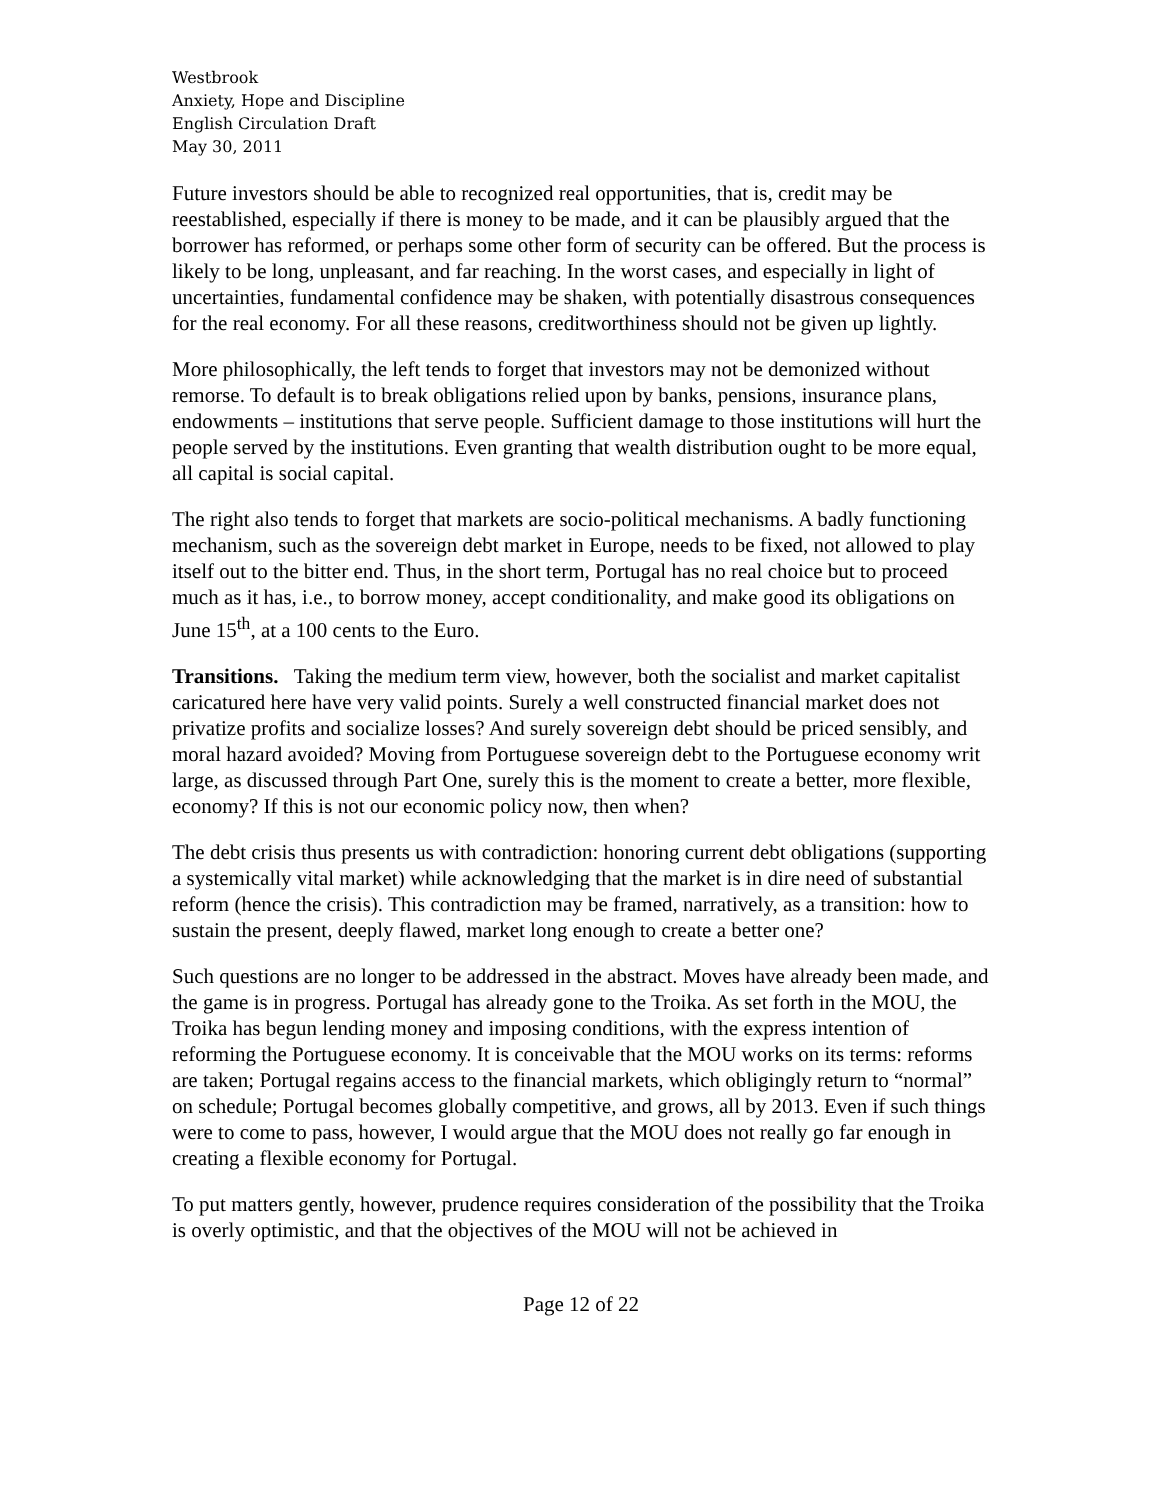Westbrook
Anxiety, Hope and Discipline
English Circulation Draft
May 30, 2011
Future investors should be able to recognized real opportunities, that is, credit may be reestablished, especially if there is money to be made, and it can be plausibly argued that the borrower has reformed, or perhaps some other form of security can be offered. But the process is likely to be long, unpleasant, and far reaching. In the worst cases, and especially in light of uncertainties, fundamental confidence may be shaken, with potentially disastrous consequences for the real economy. For all these reasons, creditworthiness should not be given up lightly.
More philosophically, the left tends to forget that investors may not be demonized without remorse. To default is to break obligations relied upon by banks, pensions, insurance plans, endowments – institutions that serve people. Sufficient damage to those institutions will hurt the people served by the institutions. Even granting that wealth distribution ought to be more equal, all capital is social capital.
The right also tends to forget that markets are socio-political mechanisms. A badly functioning mechanism, such as the sovereign debt market in Europe, needs to be fixed, not allowed to play itself out to the bitter end. Thus, in the short term, Portugal has no real choice but to proceed much as it has, i.e., to borrow money, accept conditionality, and make good its obligations on June 15<sup>th</sup>, at a 100 cents to the Euro.
Transitions. Taking the medium term view, however, both the socialist and market capitalist caricatured here have very valid points. Surely a well constructed financial market does not privatize profits and socialize losses? And surely sovereign debt should be priced sensibly, and moral hazard avoided? Moving from Portuguese sovereign debt to the Portuguese economy writ large, as discussed through Part One, surely this is the moment to create a better, more flexible, economy? If this is not our economic policy now, then when?
The debt crisis thus presents us with contradiction: honoring current debt obligations (supporting a systemically vital market) while acknowledging that the market is in dire need of substantial reform (hence the crisis). This contradiction may be framed, narratively, as a transition: how to sustain the present, deeply flawed, market long enough to create a better one?
Such questions are no longer to be addressed in the abstract. Moves have already been made, and the game is in progress. Portugal has already gone to the Troika. As set forth in the MOU, the Troika has begun lending money and imposing conditions, with the express intention of reforming the Portuguese economy. It is conceivable that the MOU works on its terms: reforms are taken; Portugal regains access to the financial markets, which obligingly return to “normal” on schedule; Portugal becomes globally competitive, and grows, all by 2013. Even if such things were to come to pass, however, I would argue that the MOU does not really go far enough in creating a flexible economy for Portugal.
To put matters gently, however, prudence requires consideration of the possibility that the Troika is overly optimistic, and that the objectives of the MOU will not be achieved in
Page 12 of 22